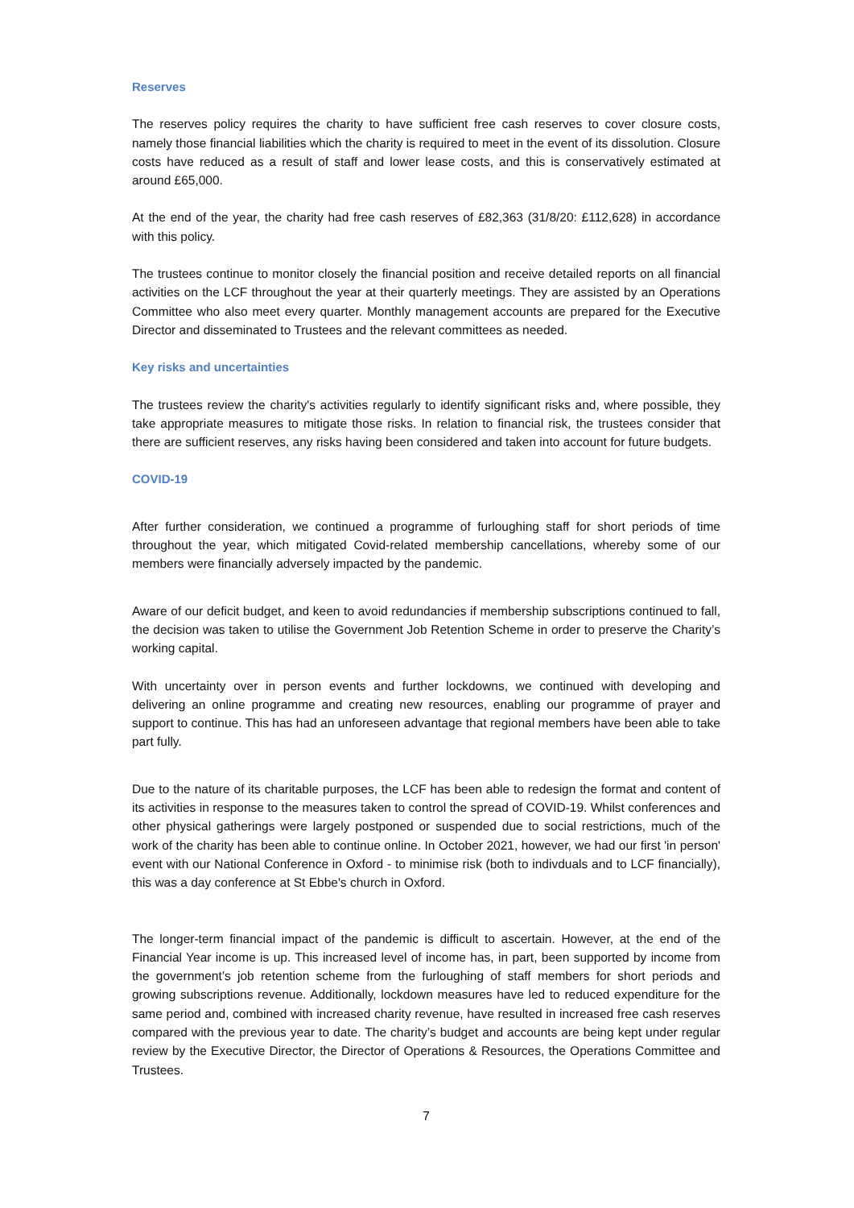Reserves
The reserves policy requires the charity to have sufficient free cash reserves to cover closure costs, namely those financial liabilities which the charity is required to meet in the event of its dissolution. Closure costs have reduced as a result of staff and lower lease costs, and this is conservatively estimated at around £65,000.
At the end of the year, the charity had free cash reserves of £82,363 (31/8/20: £112,628) in accordance with this policy.
The trustees continue to monitor closely the financial position and receive detailed reports on all financial activities on the LCF throughout the year at their quarterly meetings. They are assisted by an Operations Committee who also meet every quarter. Monthly management accounts are prepared for the Executive Director and disseminated to Trustees and the relevant committees as needed.
Key risks and uncertainties
The trustees review the charity's activities regularly to identify significant risks and, where possible, they take appropriate measures to mitigate those risks. In relation to financial risk, the trustees consider that there are sufficient reserves, any risks having been considered and taken into account for future budgets.
COVID-19
After further consideration, we continued a programme of furloughing staff for short periods of time throughout the year, which mitigated Covid-related membership cancellations, whereby some of our members were financially adversely impacted by the pandemic.
Aware of our deficit budget, and keen to avoid redundancies if membership subscriptions continued to fall, the decision was taken to utilise the Government Job Retention Scheme in order to preserve the Charity’s working capital.
With uncertainty over in person events and further lockdowns, we continued with developing and delivering an online programme and creating new resources, enabling our programme of prayer and support to continue. This has had an unforeseen advantage that regional members have been able to take part fully.
Due to the nature of its charitable purposes, the LCF has been able to redesign the format and content of its activities in response to the measures taken to control the spread of COVID-19. Whilst conferences and other physical gatherings were largely postponed or suspended due to social restrictions, much of the work of the charity has been able to continue online. In October 2021, however, we had our first 'in person' event with our National Conference in Oxford - to minimise risk (both to indivduals and to LCF financially), this was a day conference at St Ebbe's church in Oxford.
The longer-term financial impact of the pandemic is difficult to ascertain. However, at the end of the Financial Year income is up. This increased level of income has, in part, been supported by income from the government’s job retention scheme from the furloughing of staff members for short periods and growing subscriptions revenue. Additionally, lockdown measures have led to reduced expenditure for the same period and, combined with increased charity revenue, have resulted in increased free cash reserves compared with the previous year to date. The charity’s budget and accounts are being kept under regular review by the Executive Director, the Director of Operations & Resources, the Operations Committee and Trustees.
7